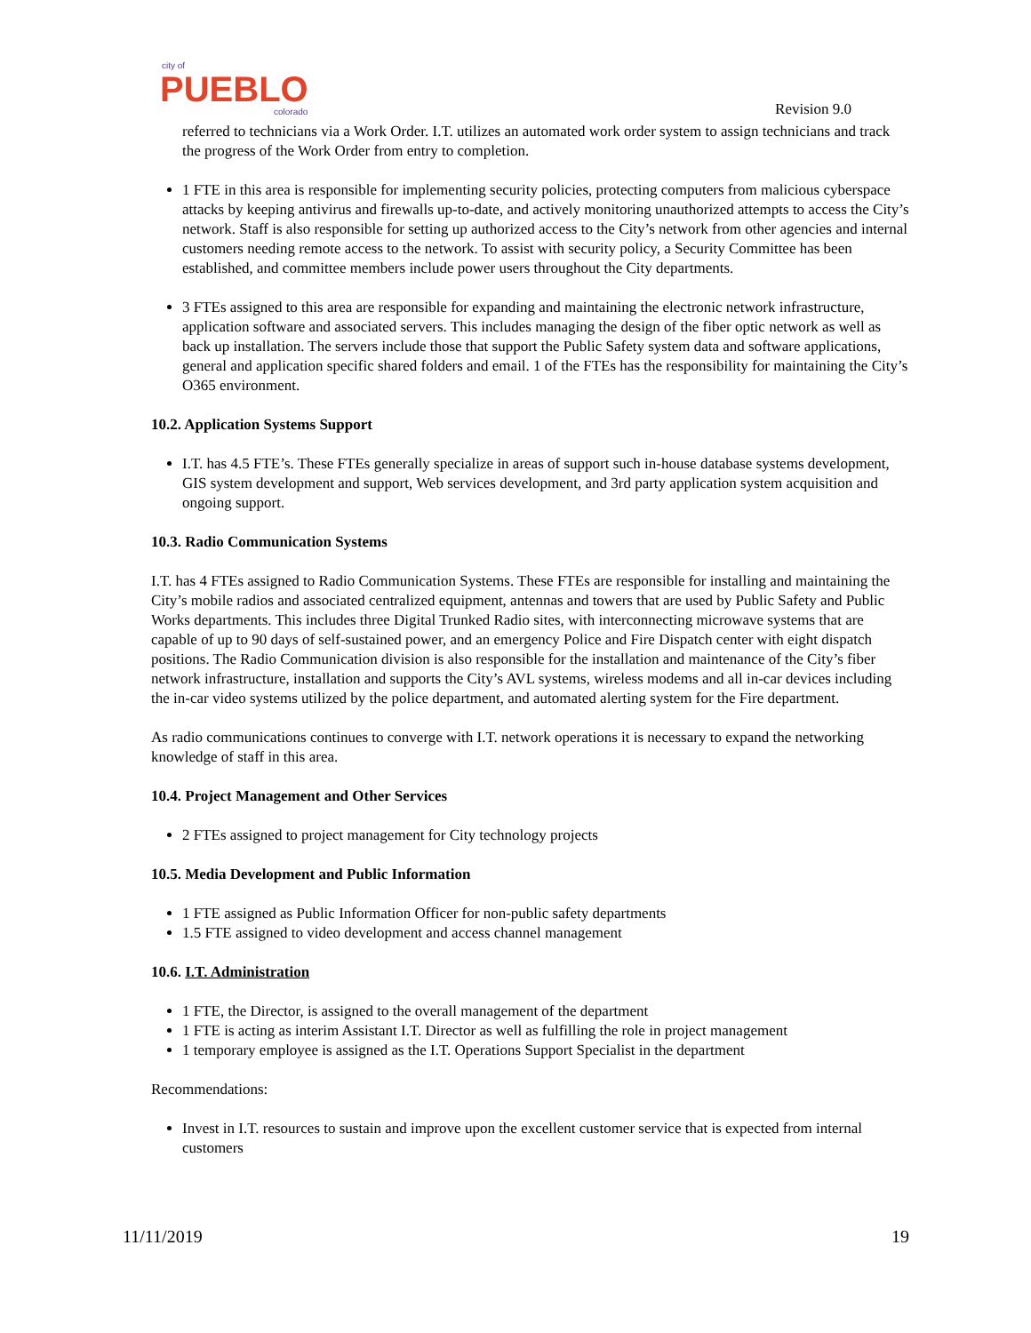city of
PUEBLO
colorado
Revision 9.0
referred to technicians via a Work Order. I.T. utilizes an automated work order system to assign technicians and track the progress of the Work Order from entry to completion.
1 FTE in this area is responsible for implementing security policies, protecting computers from malicious cyberspace attacks by keeping antivirus and firewalls up-to-date, and actively monitoring unauthorized attempts to access the City’s network. Staff is also responsible for setting up authorized access to the City’s network from other agencies and internal customers needing remote access to the network. To assist with security policy, a Security Committee has been established, and committee members include power users throughout the City departments.
3 FTEs assigned to this area are responsible for expanding and maintaining the electronic network infrastructure, application software and associated servers. This includes managing the design of the fiber optic network as well as back up installation. The servers include those that support the Public Safety system data and software applications, general and application specific shared folders and email. 1 of the FTEs has the responsibility for maintaining the City’s O365 environment.
10.2. Application Systems Support
I.T. has 4.5 FTE’s. These FTEs generally specialize in areas of support such in-house database systems development, GIS system development and support, Web services development, and 3rd party application system acquisition and ongoing support.
10.3. Radio Communication Systems
I.T. has 4 FTEs assigned to Radio Communication Systems. These FTEs are responsible for installing and maintaining the City’s mobile radios and associated centralized equipment, antennas and towers that are used by Public Safety and Public Works departments. This includes three Digital Trunked Radio sites, with interconnecting microwave systems that are capable of up to 90 days of self-sustained power, and an emergency Police and Fire Dispatch center with eight dispatch positions. The Radio Communication division is also responsible for the installation and maintenance of the City’s fiber network infrastructure, installation and supports the City’s AVL systems, wireless modems and all in-car devices including the in-car video systems utilized by the police department, and automated alerting system for the Fire department.
As radio communications continues to converge with I.T. network operations it is necessary to expand the networking knowledge of staff in this area.
10.4. Project Management and Other Services
2 FTEs assigned to project management for City technology projects
10.5. Media Development and Public Information
1 FTE assigned as Public Information Officer for non-public safety departments
1.5 FTE assigned to video development and access channel management
10.6. I.T. Administration
1 FTE, the Director, is assigned to the overall management of the department
1 FTE is acting as interim Assistant I.T. Director as well as fulfilling the role in project management
1 temporary employee is assigned as the I.T. Operations Support Specialist in the department
Recommendations:
Invest in I.T. resources to sustain and improve upon the excellent customer service that is expected from internal customers
11/11/2019 19